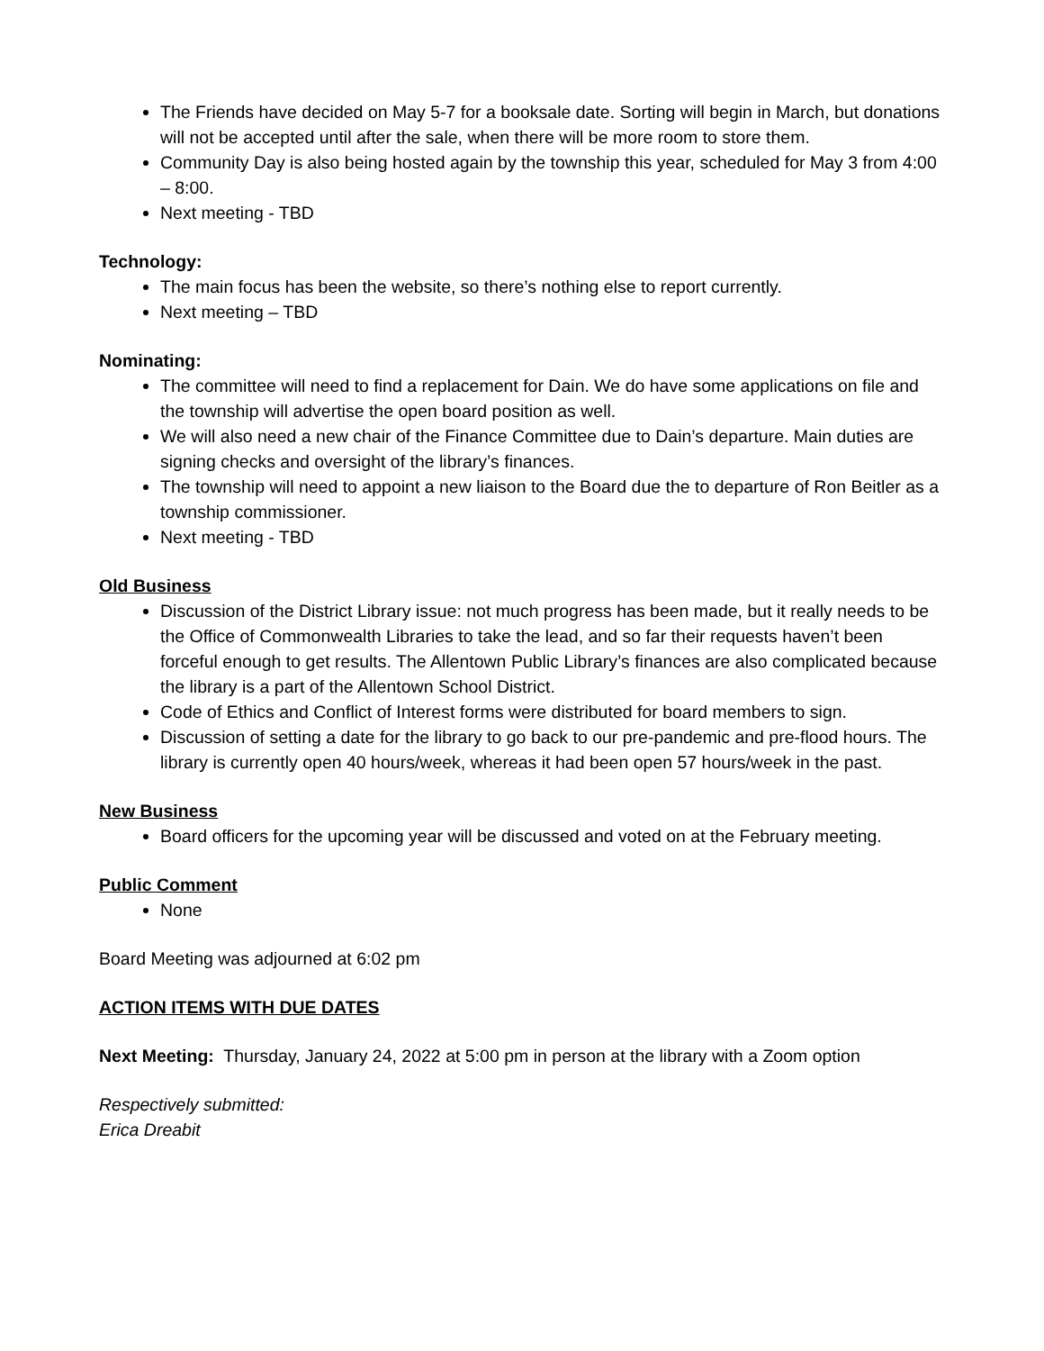The Friends have decided on May 5-7 for a booksale date. Sorting will begin in March, but donations will not be accepted until after the sale, when there will be more room to store them.
Community Day is also being hosted again by the township this year, scheduled for May 3 from 4:00 – 8:00.
Next meeting - TBD
Technology:
The main focus has been the website, so there’s nothing else to report currently.
Next meeting – TBD
Nominating:
The committee will need to find a replacement for Dain. We do have some applications on file and the township will advertise the open board position as well.
We will also need a new chair of the Finance Committee due to Dain’s departure. Main duties are signing checks and oversight of the library’s finances.
The township will need to appoint a new liaison to the Board due the to departure of Ron Beitler as a township commissioner.
Next meeting - TBD
Old Business
Discussion of the District Library issue: not much progress has been made, but it really needs to be the Office of Commonwealth Libraries to take the lead, and so far their requests haven’t been forceful enough to get results. The Allentown Public Library’s finances are also complicated because the library is a part of the Allentown School District.
Code of Ethics and Conflict of Interest forms were distributed for board members to sign.
Discussion of setting a date for the library to go back to our pre-pandemic and pre-flood hours. The library is currently open 40 hours/week, whereas it had been open 57 hours/week in the past.
New Business
Board officers for the upcoming year will be discussed and voted on at the February meeting.
Public Comment
None
Board Meeting was adjourned at 6:02 pm
ACTION ITEMS WITH DUE DATES
Next Meeting: Thursday, January 24, 2022 at 5:00 pm in person at the library with a Zoom option
Respectively submitted:
Erica Dreabit